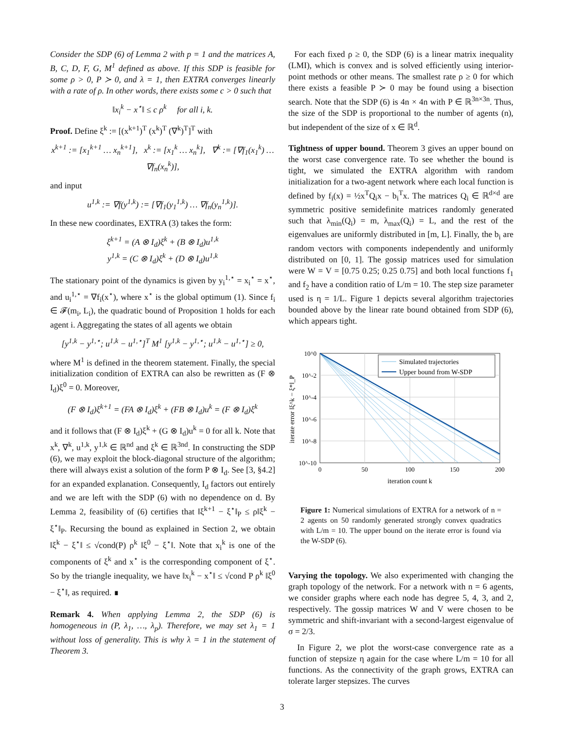Consider the SDP (6) of Lemma 2 with p = 1 and the matrices A, B, C, D, F, G, M<sup>1</sup> defined as above. If this SDP is feasible for some ρ > 0, P ≻ 0, and λ = 1, then EXTRA converges linearly with a rate of ρ. In other words, there exists some c > 0 such that
‖x<sub>i</sub><sup>k</sup> − x<sup>⋆</sup>‖ ≤ c ρ<sup>k</sup> for all i, k.
Proof. Define ξ<sup>k</sup> := [(x<sup>k+1</sup>)<sup>T</sup> (x<sup>k</sup>)<sup>T</sup> (∇<sup>k</sup>)<sup>T</sup>]<sup>T</sup> with
x<sup>k+1</sup> := [x<sub>1</sub><sup>k+1</sup> … x<sub>n</sub><sup>k+1</sup>], x<sup>k</sup> := [x<sub>1</sub><sup>k</sup> … x<sub>n</sub><sup>k</sup>], ∇<sup>k</sup> := [∇f<sub>1</sub>(x<sub>1</sub><sup>k</sup>) … ∇f<sub>n</sub>(x<sub>n</sub><sup>k</sup>)],
and input
u<sup>1,k</sup> := ∇f(y<sup>1,k</sup>) := [∇f<sub>1</sub>(y<sub>1</sub><sup>1,k</sup>) … ∇f<sub>n</sub>(y<sub>n</sub><sup>1,k</sup>)].
In these new coordinates, EXTRA (3) takes the form:
ξ<sup>k+1</sup> = (A ⊗ I<sub>d</sub>)ξ<sup>k</sup> + (B ⊗ I<sub>d</sub>)u<sup>1,k</sup>
y<sup>1,k</sup> = (C ⊗ I<sub>d</sub>)ξ<sup>k</sup> + (D ⊗ I<sub>d</sub>)u<sup>1,k</sup>
The stationary point of the dynamics is given by y<sub>i</sub><sup>1,⋆</sup> = x<sub>i</sub><sup>⋆</sup> = x<sup>⋆</sup>, and u<sub>i</sub><sup>1,⋆</sup> = ∇f<sub>i</sub>(x<sup>⋆</sup>), where x<sup>⋆</sup> is the global optimum (1). Since f<sub>i</sub> ∈ 𝓕(m<sub>i</sub>, L<sub>i</sub>), the quadratic bound of Proposition 1 holds for each agent i. Aggregating the states of all agents we obtain
[y<sup>1,k</sup> − y<sup>1,⋆</sup>; u<sup>1,k</sup> − u<sup>1,⋆</sup>]<sup>T</sup> M<sup>1</sup> [y<sup>1,k</sup> − y<sup>1,⋆</sup>; u<sup>1,k</sup> − u<sup>1,⋆</sup>] ≥ 0,
where M<sup>1</sup> is defined in the theorem statement. Finally, the special initialization condition of EXTRA can also be rewritten as (F ⊗ I<sub>d</sub>)ξ<sup>0</sup> = 0. Moreover,
(F ⊗ I<sub>d</sub>)ξ<sup>k+1</sup> = (FA ⊗ I<sub>d</sub>)ξ<sup>k</sup> + (FB ⊗ I<sub>d</sub>)u<sup>k</sup> = (F ⊗ I<sub>d</sub>)ξ<sup>k</sup>
and it follows that (F ⊗ I<sub>d</sub>)ξ<sup>k</sup> + (G ⊗ I<sub>d</sub>)u<sup>k</sup> = 0 for all k. Note that x<sup>k</sup>, ∇<sup>k</sup>, u<sup>1,k</sup>, y<sup>1,k</sup> ∈ ℝ<sup>nd</sup> and ξ<sup>k</sup> ∈ ℝ<sup>3nd</sup>. In constructing the SDP (6), we may exploit the block-diagonal structure of the algorithm; there will always exist a solution of the form P ⊗ I<sub>d</sub>. See [3, §4.2] for an expanded explanation. Consequently, I<sub>d</sub> factors out entirely and we are left with the SDP (6) with no dependence on d. By Lemma 2, feasibility of (6) certifies that ‖ξ<sup>k+1</sup> − ξ<sup>⋆</sup>‖<sub>P</sub> ≤ ρ‖ξ<sup>k</sup> − ξ<sup>⋆</sup>‖<sub>P</sub>. Recursing the bound as explained in Section 2, we obtain ‖ξ<sup>k</sup> − ξ<sup>⋆</sup>‖ ≤ √cond(P) ρ<sup>k</sup> ‖ξ<sup>0</sup> − ξ<sup>⋆</sup>‖. Note that x<sub>i</sub><sup>k</sup> is one of the components of ξ<sup>k</sup> and x<sup>⋆</sup> is the corresponding component of ξ<sup>⋆</sup>. So by the triangle inequality, we have ‖x<sub>i</sub><sup>k</sup> − x<sup>⋆</sup>‖ ≤ √cond P ρ<sup>k</sup> ‖ξ<sup>0</sup> − ξ<sup>⋆</sup>‖, as required. ∎
Remark 4. When applying Lemma 2, the SDP (6) is homogeneous in (P, λ<sub>1</sub>, …, λ<sub>p</sub>). Therefore, we may set λ<sub>1</sub> = 1 without loss of generality. This is why λ = 1 in the statement of Theorem 3.
For each fixed ρ ≥ 0, the SDP (6) is a linear matrix inequality (LMI), which is convex and is solved efficiently using interior-point methods or other means. The smallest rate ρ ≥ 0 for which there exists a feasible P ≻ 0 may be found using a bisection search. Note that the SDP (6) is 4n × 4n with P ∈ ℝ<sup>3n×3n</sup>. Thus, the size of the SDP is proportional to the number of agents (n), but independent of the size of x ∈ ℝ<sup>d</sup>.
Tightness of upper bound. Theorem 3 gives an upper bound on the worst case convergence rate. To see whether the bound is tight, we simulated the EXTRA algorithm with random initialization for a two-agent network where each local function is defined by f<sub>i</sub>(x) = ½x<sup>T</sup>Q<sub>i</sub>x − b<sub>i</sub><sup>T</sup>x. The matrices Q<sub>i</sub> ∈ ℝ<sup>d×d</sup> are symmetric positive semidefinite matrices randomly generated such that λ<sub>min</sub>(Q<sub>i</sub>) = m, λ<sub>max</sub>(Q<sub>i</sub>) = L, and the rest of the eigenvalues are uniformly distributed in [m, L]. Finally, the b<sub>i</sub> are random vectors with components independently and uniformly distributed on [0, 1]. The gossip matrices used for simulation were W = V = [0.75 0.25; 0.25 0.75] and both local functions f<sub>1</sub> and f<sub>2</sub> have a condition ratio of L/m = 10. The step size parameter used is η = 1/L. Figure 1 depicts several algorithm trajectories bounded above by the linear rate bound obtained from SDP (6), which appears tight.
Simulated trajectories
Upper bound from W-SDP
10^0
10^-2
10^-4
10^-6
10^-8
10^-10
0
50
100
150
200
iteration count k
iterate error ‖ξ^k − ξ*‖_P
Figure 1: Numerical simulations of EXTRA for a network of n = 2 agents on 50 randomly generated strongly convex quadratics with L/m = 10. The upper bound on the iterate error is found via the W-SDP (6).
Varying the topology. We also experimented with changing the graph topology of the network. For a network with n = 6 agents, we consider graphs where each node has degree 5, 4, 3, and 2, respectively. The gossip matrices W and V were chosen to be symmetric and shift-invariant with a second-largest eigenvalue of σ = 2/3.
In Figure 2, we plot the worst-case convergence rate as a function of stepsize η again for the case where L/m = 10 for all functions. As the connectivity of the graph grows, EXTRA can tolerate larger stepsizes. The curves
3